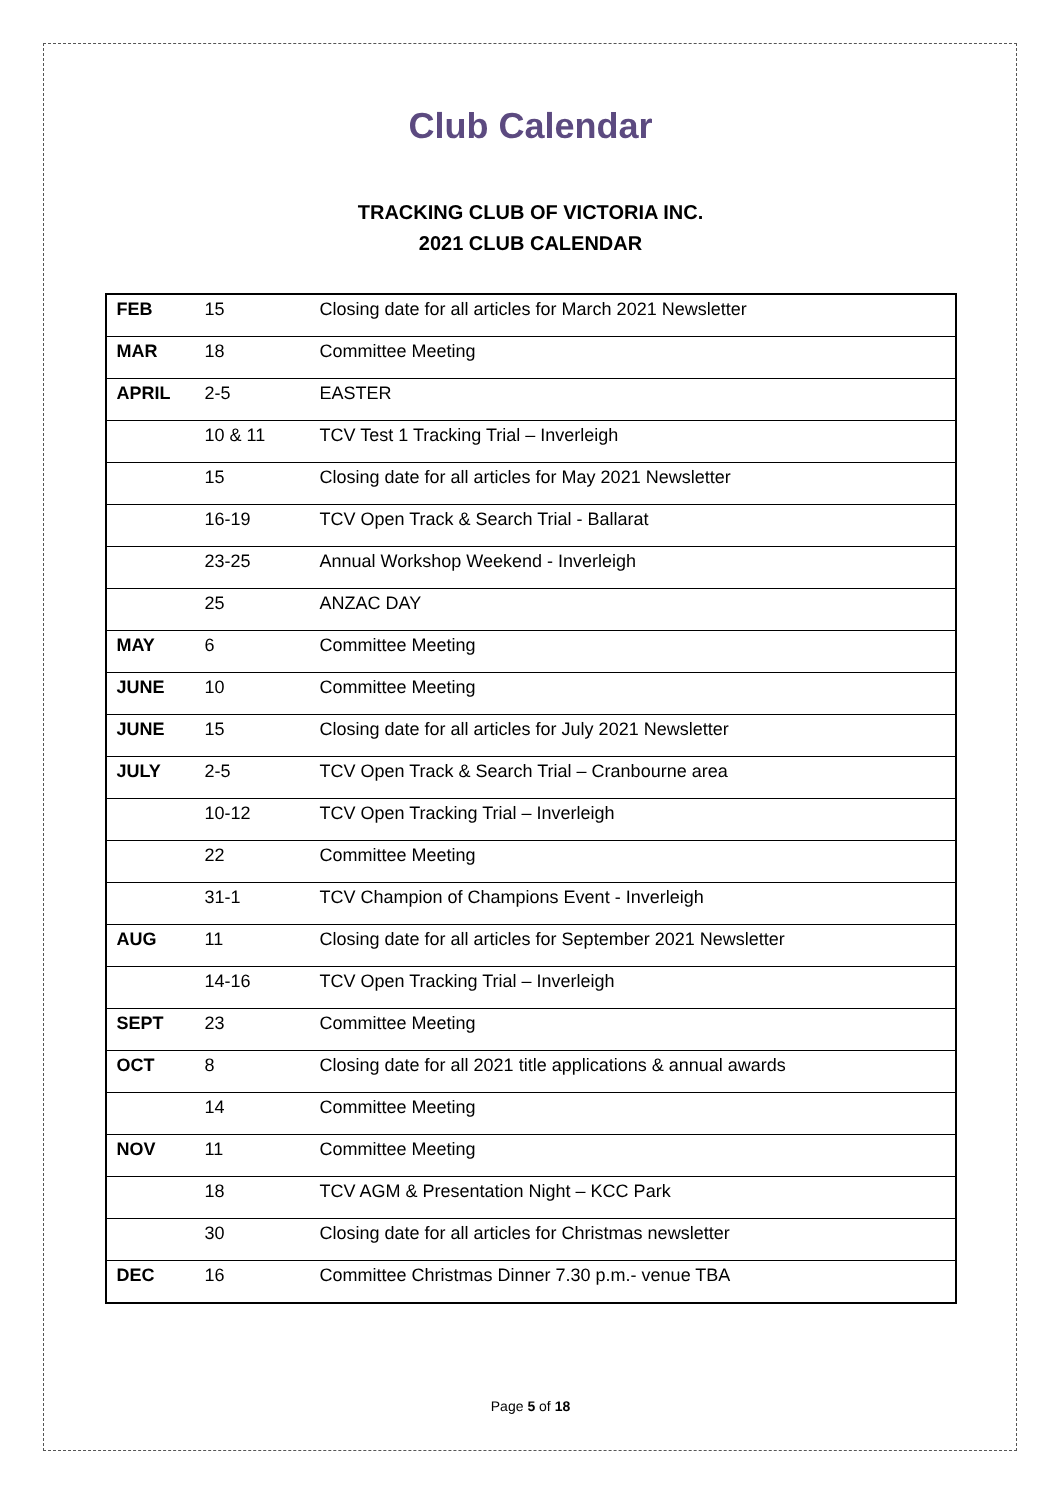Club Calendar
TRACKING CLUB OF VICTORIA INC.
2021 CLUB CALENDAR
| FEB | 15 | Closing date for all articles for March 2021 Newsletter |
| MAR | 18 | Committee Meeting |
| APRIL | 2-5 | EASTER |
| | 10 & 11 | TCV Test 1 Tracking Trial – Inverleigh |
| | 15 | Closing date for all articles for May 2021 Newsletter |
| | 16-19 | TCV Open Track & Search Trial - Ballarat |
| | 23-25 | Annual Workshop Weekend - Inverleigh |
| | 25 | ANZAC DAY |
| MAY | 6 | Committee Meeting |
| JUNE | 10 | Committee Meeting |
| JUNE | 15 | Closing date for all articles for July 2021 Newsletter |
| JULY | 2-5 | TCV Open Track & Search Trial – Cranbourne area |
| | 10-12 | TCV Open Tracking Trial – Inverleigh |
| | 22 | Committee Meeting |
| | 31-1 | TCV Champion of Champions Event - Inverleigh |
| AUG | 11 | Closing date for all articles for September 2021 Newsletter |
| | 14-16 | TCV Open Tracking Trial – Inverleigh |
| SEPT | 23 | Committee Meeting |
| OCT | 8 | Closing date for all 2021 title applications & annual awards |
| | 14 | Committee Meeting |
| NOV | 11 | Committee Meeting |
| | 18 | TCV AGM & Presentation Night – KCC Park |
| | 30 | Closing date for all articles for Christmas newsletter |
| DEC | 16 | Committee Christmas Dinner 7.30 p.m.- venue TBA |
Page 5 of 18